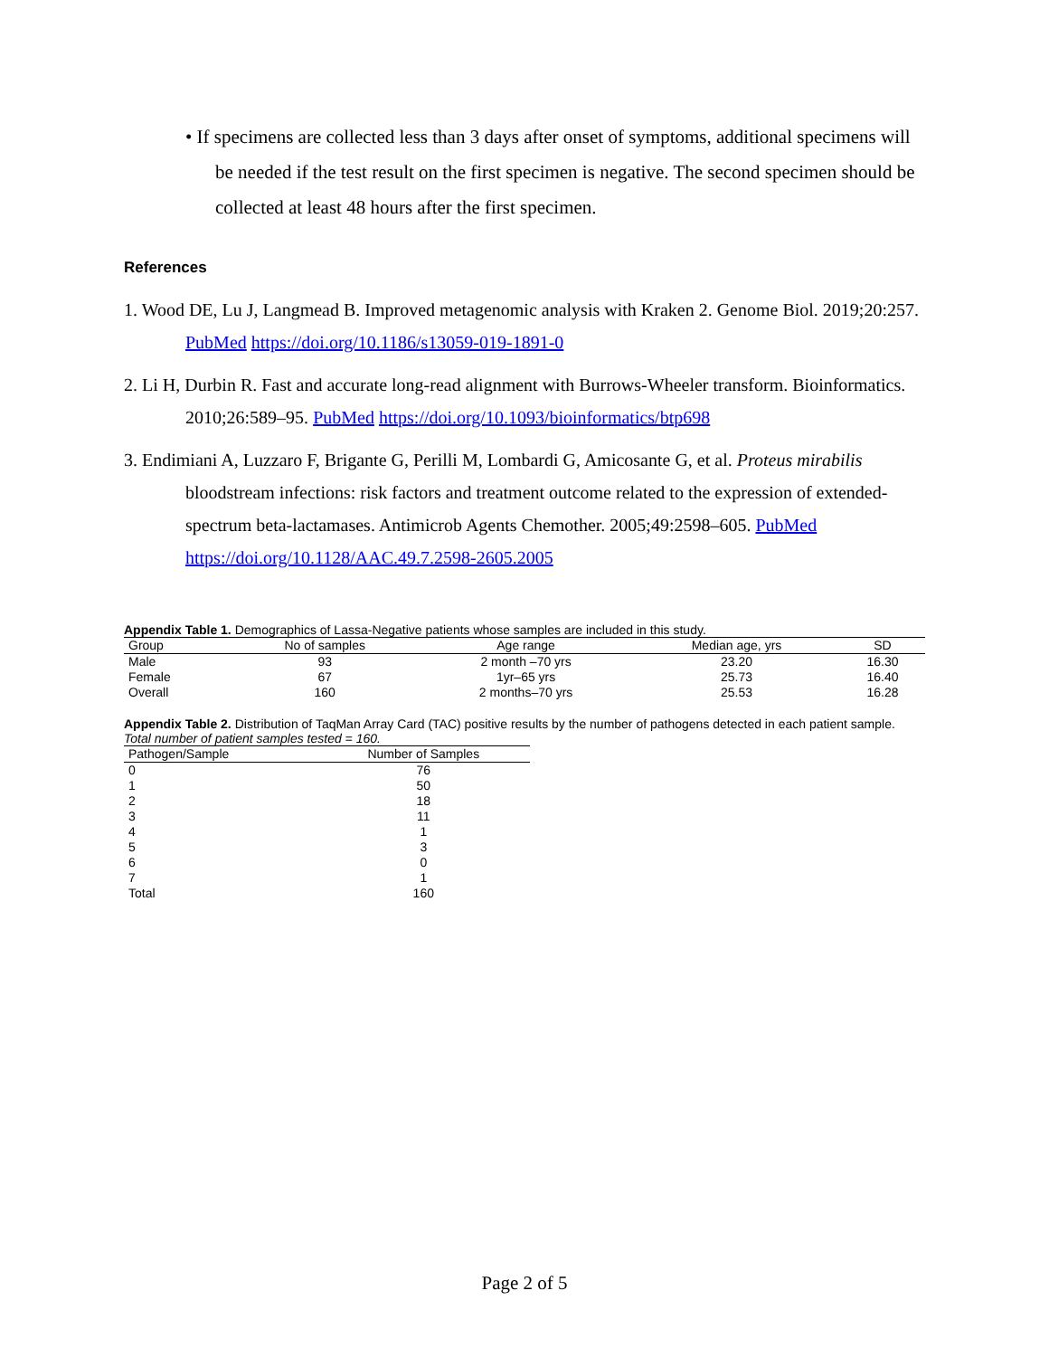• If specimens are collected less than 3 days after onset of symptoms, additional specimens will be needed if the test result on the first specimen is negative. The second specimen should be collected at least 48 hours after the first specimen.
References
1. Wood DE, Lu J, Langmead B. Improved metagenomic analysis with Kraken 2. Genome Biol. 2019;20:257. PubMed https://doi.org/10.1186/s13059-019-1891-0
2. Li H, Durbin R. Fast and accurate long-read alignment with Burrows-Wheeler transform. Bioinformatics. 2010;26:589–95. PubMed https://doi.org/10.1093/bioinformatics/btp698
3. Endimiani A, Luzzaro F, Brigante G, Perilli M, Lombardi G, Amicosante G, et al. Proteus mirabilis bloodstream infections: risk factors and treatment outcome related to the expression of extended-spectrum beta-lactamases. Antimicrob Agents Chemother. 2005;49:2598–605. PubMed https://doi.org/10.1128/AAC.49.7.2598-2605.2005
Appendix Table 1. Demographics of Lassa-Negative patients whose samples are included in this study.
| Group | No of samples | Age range | Median age, yrs | SD |
| --- | --- | --- | --- | --- |
| Male | 93 | 2 month –70 yrs | 23.20 | 16.30 |
| Female | 67 | 1yr–65 yrs | 25.73 | 16.40 |
| Overall | 160 | 2 months–70 yrs | 25.53 | 16.28 |
Appendix Table 2. Distribution of TaqMan Array Card (TAC) positive results by the number of pathogens detected in each patient sample. Total number of patient samples tested = 160.
| Pathogen/Sample | Number of Samples |
| --- | --- |
| 0 | 76 |
| 1 | 50 |
| 2 | 18 |
| 3 | 11 |
| 4 | 1 |
| 5 | 3 |
| 6 | 0 |
| 7 | 1 |
| Total | 160 |
Page 2 of 5